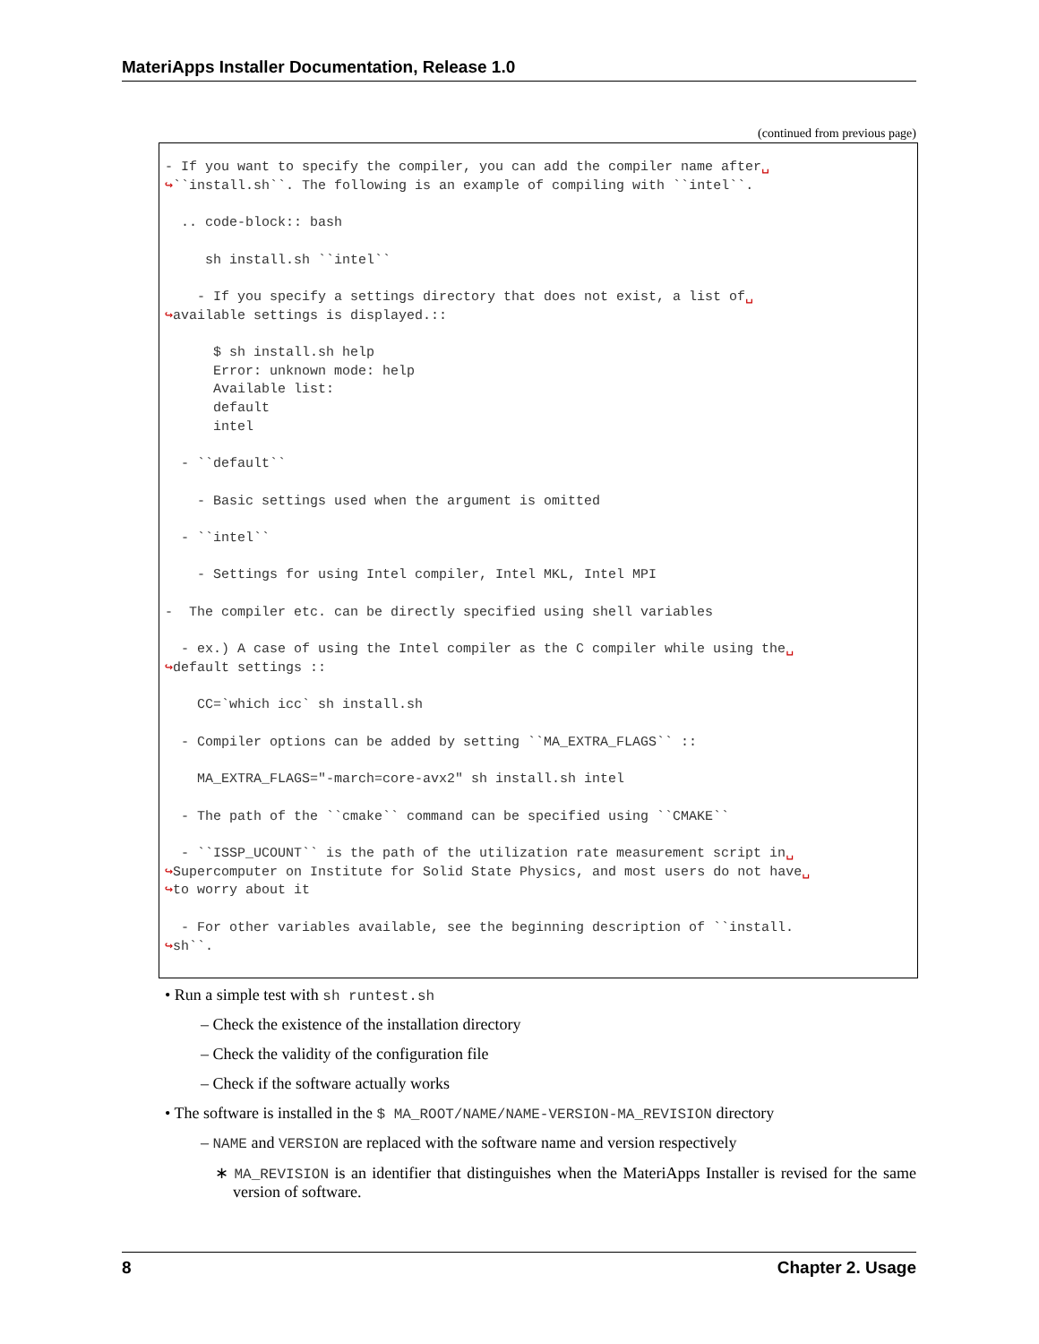MateriApps Installer Documentation, Release 1.0
(continued from previous page)
- If you want to specify the compiler, you can add the compiler name after␣
↪``install.sh``. The following is an example of compiling with ``intel``.

  .. code-block:: bash

     sh install.sh ``intel``

    - If you specify a settings directory that does not exist, a list of␣
↪available settings is displayed.::

      $ sh install.sh help
      Error: unknown mode: help
      Available list:
      default
      intel

  - ``default``

    - Basic settings used when the argument is omitted

  - ``intel``

    - Settings for using Intel compiler, Intel MKL, Intel MPI

-  The compiler etc. can be directly specified using shell variables

  - ex.) A case of using the Intel compiler as the C compiler while using the␣
↪default settings ::

    CC=`which icc` sh install.sh

  - Compiler options can be added by setting ``MA_EXTRA_FLAGS`` ::

    MA_EXTRA_FLAGS="-march=core-avx2" sh install.sh intel

  - The path of the ``cmake`` command can be specified using ``CMAKE``

  - ``ISSP_UCOUNT`` is the path of the utilization rate measurement script in␣
↪Supercomputer on Institute for Solid State Physics, and most users do not have␣
↪to worry about it

  - For other variables available, see the beginning description of ``install.
↪sh``.
• Run a simple test with sh runtest.sh
– Check the existence of the installation directory
– Check the validity of the configuration file
– Check if the software actually works
• The software is installed in the $ MA_ROOT/NAME/NAME-VERSION-MA_REVISION directory
– NAME and VERSION are replaced with the software name and version respectively
∗ MA_REVISION is an identifier that distinguishes when the MateriApps Installer is revised for the same version of software.
8 Chapter 2. Usage